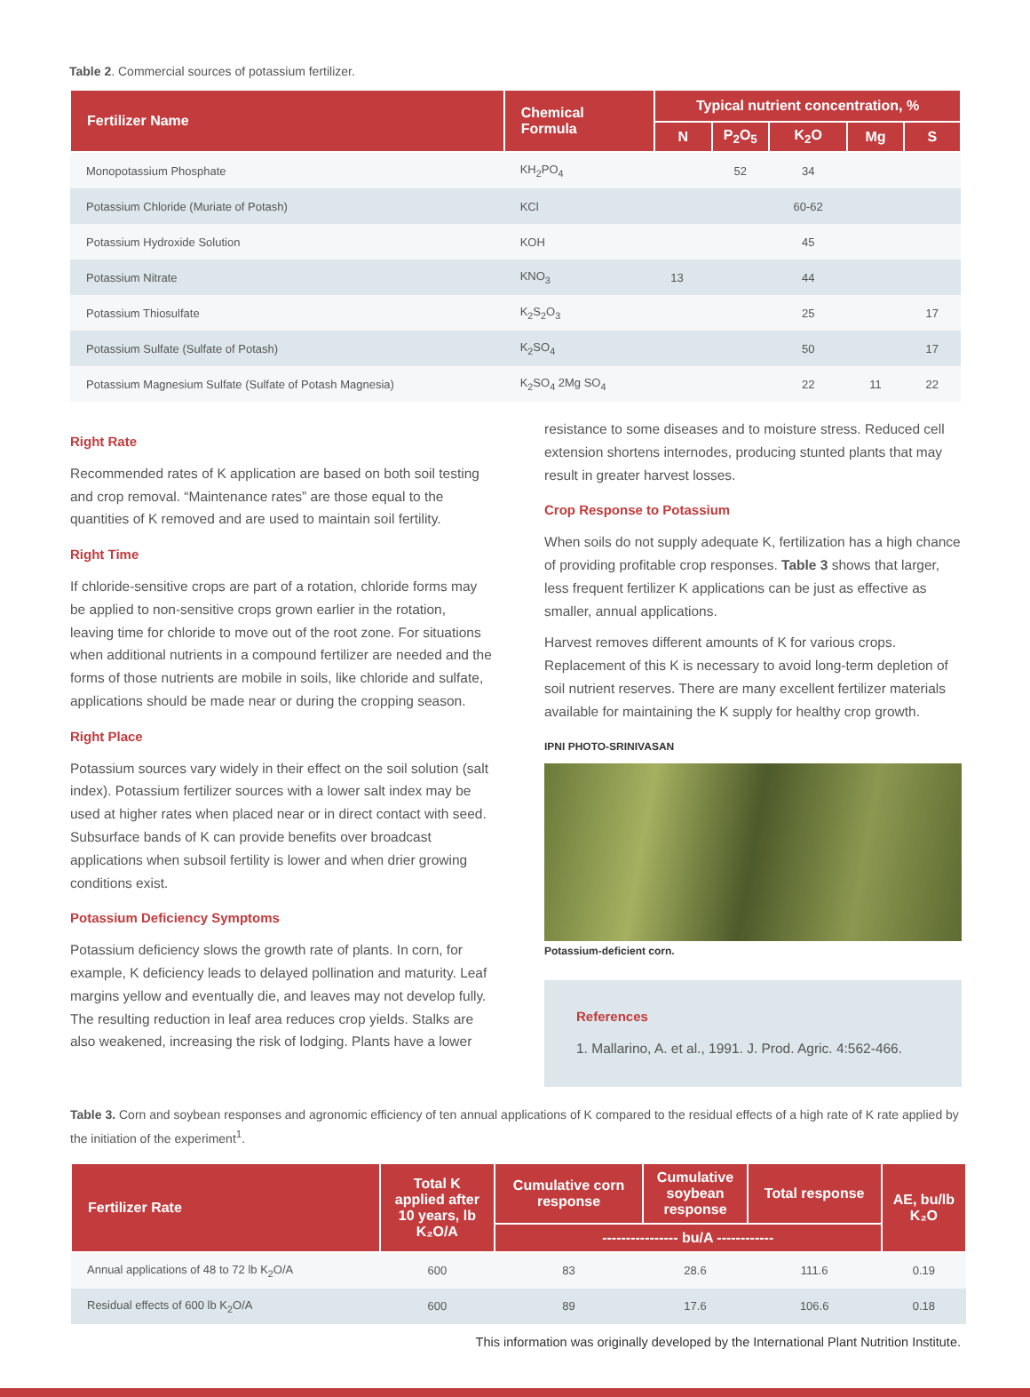Table 2. Commercial sources of potassium fertilizer.
| Fertilizer Name | Chemical Formula | Typical nutrient concentration, % | | | | |
| --- | --- | --- | --- | --- | --- | --- |
| | | N | P<sub>2</sub>O<sub>5</sub> | K<sub>2</sub>O | Mg | S |
| Monopotassium Phosphate | KH<sub>2</sub>PO<sub>4</sub> | | 52 | 34 | | |
| Potassium Chloride (Muriate of Potash) | KCl | | | 60-62 | | |
| Potassium Hydroxide Solution | KOH | | | 45 | | |
| Potassium Nitrate | KNO<sub>3</sub> | 13 | | 44 | | |
| Potassium Thiosulfate | K<sub>2</sub>S<sub>2</sub>O<sub>3</sub> | | | 25 | | 17 |
| Potassium Sulfate (Sulfate of Potash) | K<sub>2</sub>SO<sub>4</sub> | | | 50 | | 17 |
| Potassium Magnesium Sulfate (Sulfate of Potash Magnesia) | K<sub>2</sub>SO<sub>4</sub> 2Mg SO<sub>4</sub> | | | 22 | 11 | 22 |
Right Rate
Recommended rates of K application are based on both soil testing and crop removal. “Maintenance rates” are those equal to the quantities of K removed and are used to maintain soil fertility.
Right Time
If chloride-sensitive crops are part of a rotation, chloride forms may be applied to non-sensitive crops grown earlier in the rotation, leaving time for chloride to move out of the root zone. For situations when additional nutrients in a compound fertilizer are needed and the forms of those nutrients are mobile in soils, like chloride and sulfate, applications should be made near or during the cropping season.
Right Place
Potassium sources vary widely in their effect on the soil solution (salt index). Potassium fertilizer sources with a lower salt index may be used at higher rates when placed near or in direct contact with seed. Subsurface bands of K can provide benefits over broadcast applications when subsoil fertility is lower and when drier growing conditions exist.
Potassium Deficiency Symptoms
Potassium deficiency slows the growth rate of plants. In corn, for example, K deficiency leads to delayed pollination and maturity. Leaf margins yellow and eventually die, and leaves may not develop fully. The resulting reduction in leaf area reduces crop yields. Stalks are also weakened, increasing the risk of lodging. Plants have a lower
resistance to some diseases and to moisture stress. Reduced cell extension shortens internodes, producing stunted plants that may result in greater harvest losses.
Crop Response to Potassium
When soils do not supply adequate K, fertilization has a high chance of providing profitable crop responses. Table 3 shows that larger, less frequent fertilizer K applications can be just as effective as smaller, annual applications.
Harvest removes different amounts of K for various crops. Replacement of this K is necessary to avoid long-term depletion of soil nutrient reserves. There are many excellent fertilizer materials available for maintaining the K supply for healthy crop growth.
IPNI PHOTO-SRINIVASAN
Potassium-deficient corn.
References
1. Mallarino, A. et al., 1991. J. Prod. Agric. 4:562-466.
Table 3. Corn and soybean responses and agronomic efficiency of ten annual applications of K compared to the residual effects of a high rate of K rate applied by the initiation of the experiment<sup>1</sup>.
| Fertilizer Rate | Total K applied after 10 years, lb K₂O/A | Cumulative corn response | Cumulative soybean response | Total response | AE, bu/lb K₂O |
| --- | --- | --- | --- | --- | --- |
| | | ---------------- bu/A ------------ | | | |
| Annual applications of 48 to 72 lb K<sub>2</sub>O/A | 600 | 83 | 28.6 | 111.6 | 0.19 |
| Residual effects of 600 lb K<sub>2</sub>O/A | 600 | 89 | 17.6 | 106.6 | 0.18 |
This information was originally developed by the International Plant Nutrition Institute.